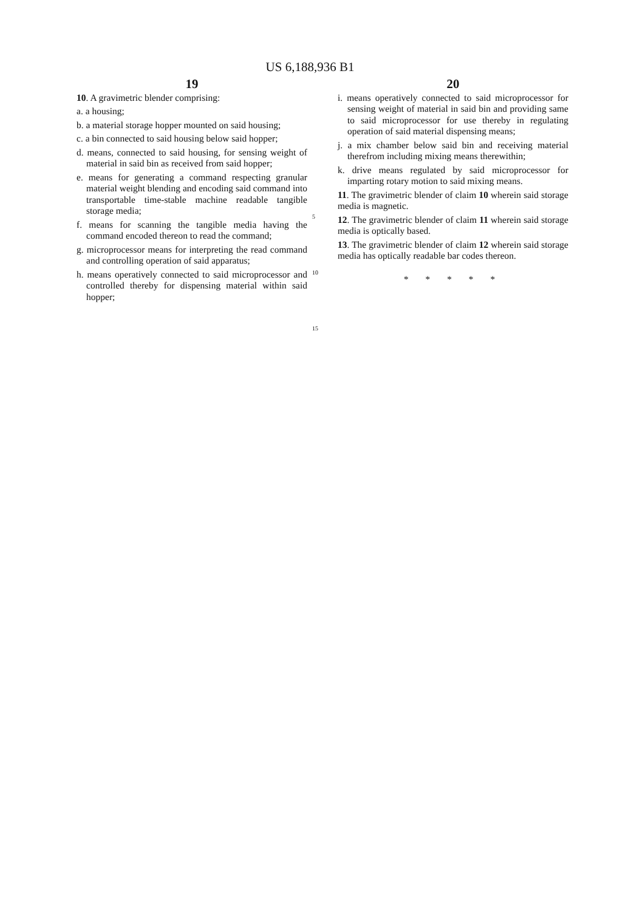US 6,188,936 B1
19
10. A gravimetric blender comprising:
a. a housing;
b. a material storage hopper mounted on said housing;
c. a bin connected to said housing below said hopper;
d. means, connected to said housing, for sensing weight of material in said bin as received from said hopper;
e. means for generating a command respecting granular material weight blending and encoding said command into transportable time-stable machine readable tangible storage media;
f. means for scanning the tangible media having the command encoded thereon to read the command;
g. microprocessor means for interpreting the read command and controlling operation of said apparatus;
h. means operatively connected to said microprocessor and controlled thereby for dispensing material within said hopper;
5
10
15
20
i. means operatively connected to said microprocessor for sensing weight of material in said bin and providing same to said microprocessor for use thereby in regulating operation of said material dispensing means;
j. a mix chamber below said bin and receiving material therefrom including mixing means therewithin;
k. drive means regulated by said microprocessor for imparting rotary motion to said mixing means.
11. The gravimetric blender of claim 10 wherein said storage media is magnetic.
12. The gravimetric blender of claim 11 wherein said storage media is optically based.
13. The gravimetric blender of claim 12 wherein said storage media has optically readable bar codes thereon.
* * * * *